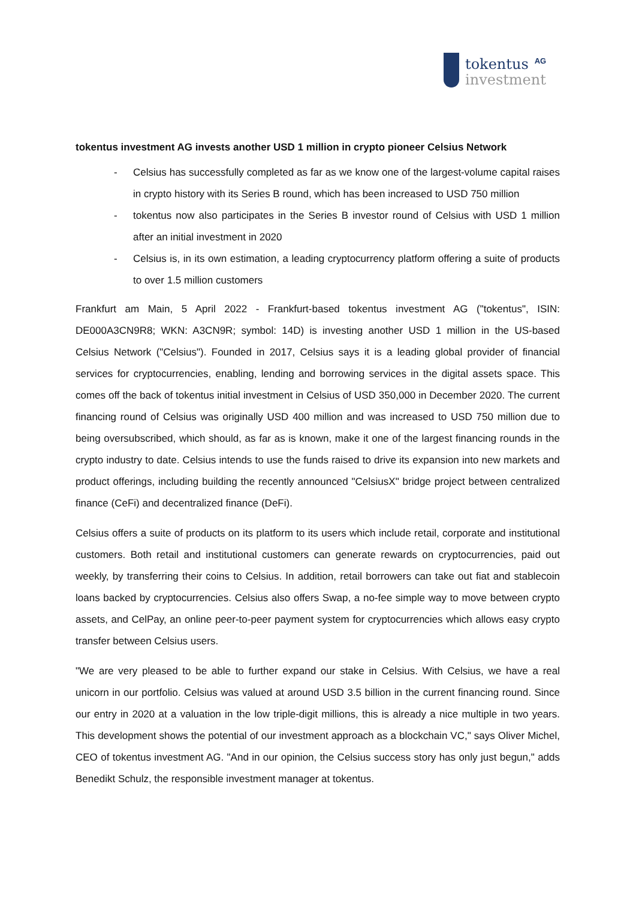tokentus<sup>AG</sup>
investment
tokentus investment AG invests another USD 1 million in crypto pioneer Celsius Network
- Celsius has successfully completed as far as we know one of the largest-volume capital raises in crypto history with its Series B round, which has been increased to USD 750 million
- tokentus now also participates in the Series B investor round of Celsius with USD 1 million after an initial investment in 2020
- Celsius is, in its own estimation, a leading cryptocurrency platform offering a suite of products to over 1.5 million customers
Frankfurt am Main, 5 April 2022 - Frankfurt-based tokentus investment AG ("tokentus", ISIN: DE000A3CN9R8; WKN: A3CN9R; symbol: 14D) is investing another USD 1 million in the US-based Celsius Network ("Celsius"). Founded in 2017, Celsius says it is a leading global provider of financial services for cryptocurrencies, enabling, lending and borrowing services in the digital assets space. This comes off the back of tokentus initial investment in Celsius of USD 350,000 in December 2020. The current financing round of Celsius was originally USD 400 million and was increased to USD 750 million due to being oversubscribed, which should, as far as is known, make it one of the largest financing rounds in the crypto industry to date. Celsius intends to use the funds raised to drive its expansion into new markets and product offerings, including building the recently announced "CelsiusX" bridge project between centralized finance (CeFi) and decentralized finance (DeFi).
Celsius offers a suite of products on its platform to its users which include retail, corporate and institutional customers. Both retail and institutional customers can generate rewards on cryptocurrencies, paid out weekly, by transferring their coins to Celsius. In addition, retail borrowers can take out fiat and stablecoin loans backed by cryptocurrencies. Celsius also offers Swap, a no-fee simple way to move between crypto assets, and CelPay, an online peer-to-peer payment system for cryptocurrencies which allows easy crypto transfer between Celsius users.
"We are very pleased to be able to further expand our stake in Celsius. With Celsius, we have a real unicorn in our portfolio. Celsius was valued at around USD 3.5 billion in the current financing round. Since our entry in 2020 at a valuation in the low triple-digit millions, this is already a nice multiple in two years. This development shows the potential of our investment approach as a blockchain VC," says Oliver Michel, CEO of tokentus investment AG. "And in our opinion, the Celsius success story has only just begun," adds Benedikt Schulz, the responsible investment manager at tokentus.